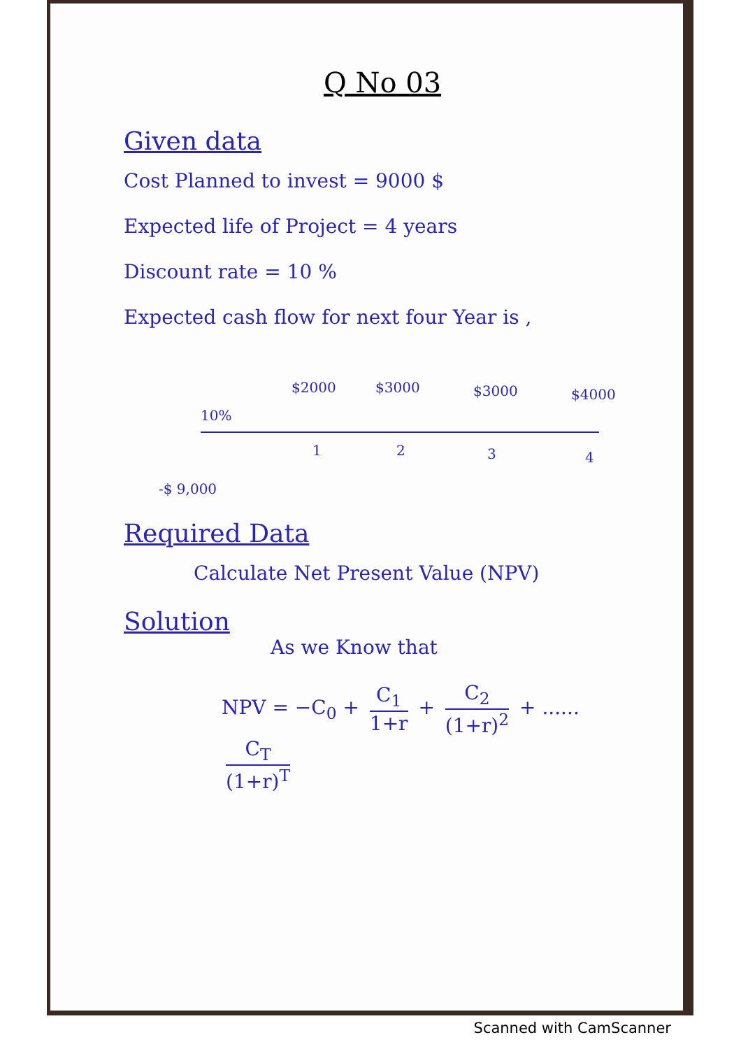Q No 03
Given data
Cost Planned to invest = 9000 $
Expected life of Project = 4 years
Discount rate = 10 %
Expected cash flow for next four Year is ,
10%
$2000 $3000 $3000 $4000
1 2 3 4
-$ 9,000
Required Data
Calculate Net Present Value (NPV)
Solution
As we Know that
NPV = −C<sub>0</sub> + C<sub>1</sub> 1+r + C<sub>2</sub> (1+r)<sup>2</sup> + ...... C<sub>T</sub> (1+r)<sup>T</sup>
Scanned with CamScanner